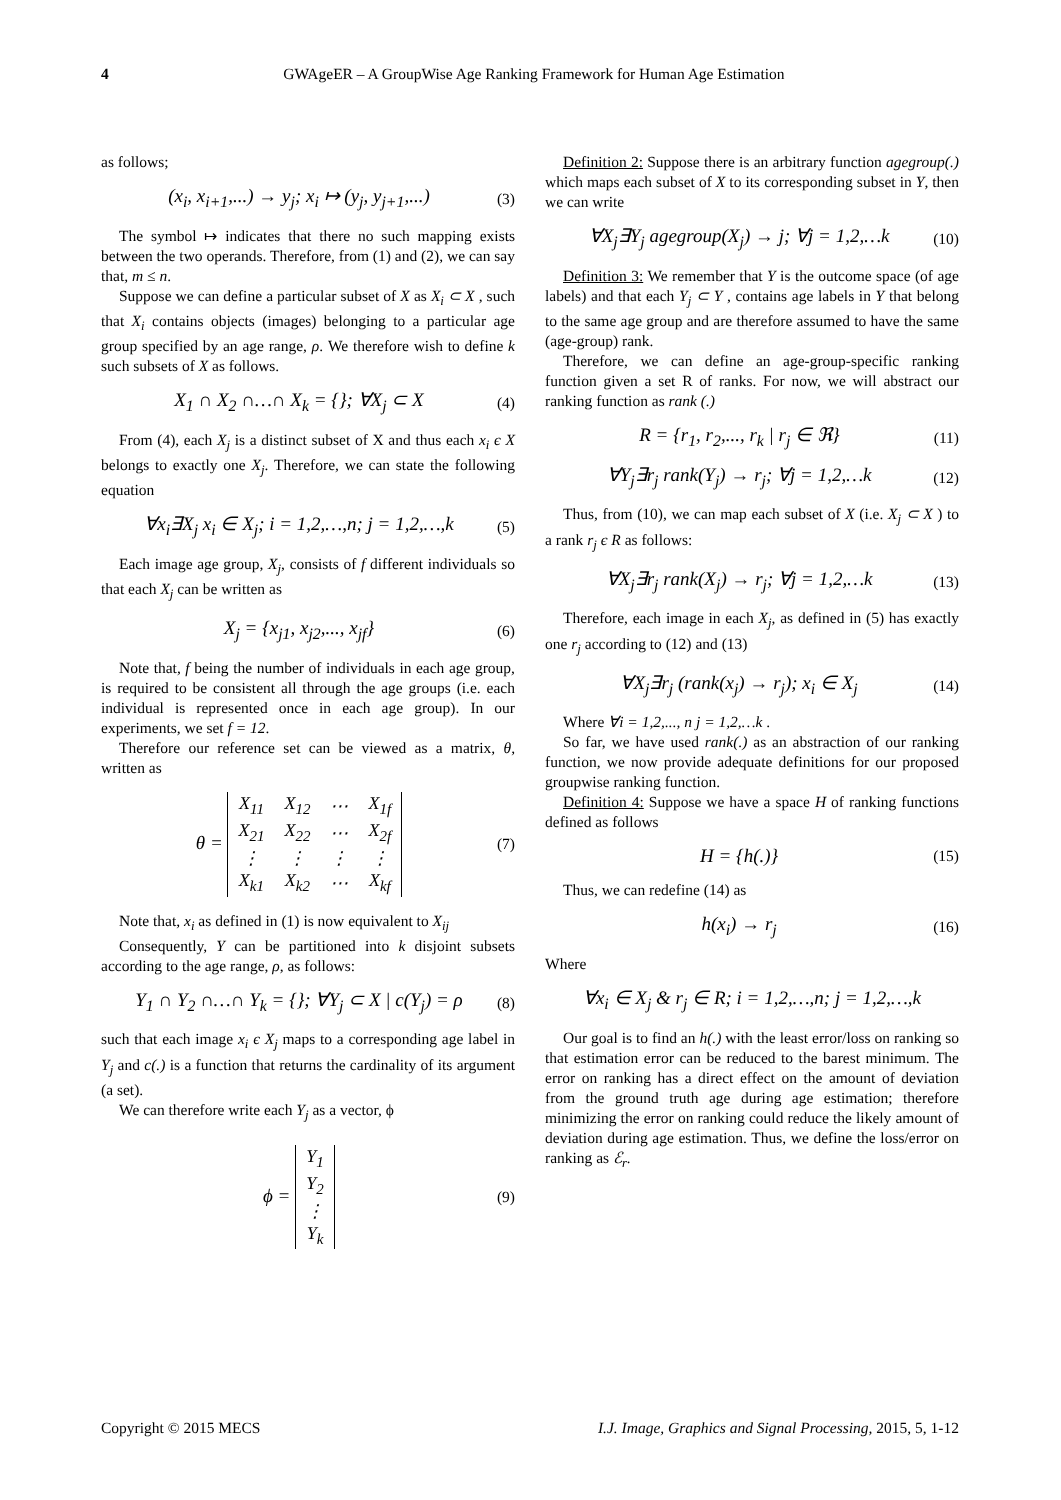4
GWAgeER – A GroupWise Age Ranking Framework for Human Age Estimation
as follows;
(x<sub>i</sub>, x<sub>i+1</sub>,...) → y<sub>j</sub>; x<sub>i</sub> ↦ (y<sub>j</sub>, y<sub>j+1</sub>,...) (3)
The symbol ↦ indicates that there no such mapping exists between the two operands. Therefore, from (1) and (2), we can say that, m ≤ n.
Suppose we can define a particular subset of X as X<sub>i</sub> ⊂ X , such that X<sub>i</sub> contains objects (images) belonging to a particular age group specified by an age range, ρ. We therefore wish to define k such subsets of X as follows.
X<sub>1</sub> ∩ X<sub>2</sub> ∩…∩ X<sub>k</sub> = {}; ∀X<sub>j</sub> ⊂ X (4)
From (4), each X<sub>j</sub> is a distinct subset of X and thus each x<sub>i</sub> є X belongs to exactly one X<sub>j</sub>. Therefore, we can state the following equation
∀x<sub>i</sub>∃X<sub>j</sub> x<sub>i</sub> ∈ X<sub>j</sub>; i = 1,2,…,n; j = 1,2,…,k (5)
Each image age group, X<sub>j</sub>, consists of f different individuals so that each X<sub>j</sub> can be written as
X<sub>j</sub> = {x<sub>j1</sub>, x<sub>j2</sub>,..., x<sub>jf</sub>} (6)
Note that, f being the number of individuals in each age group, is required to be consistent all through the age groups (i.e. each individual is represented once in each age group). In our experiments, we set f = 12.
Therefore our reference set can be viewed as a matrix, θ, written as
θ =
| X<sub>11</sub> | X<sub>12</sub> | ⋯ | X<sub>1f</sub> |
| X<sub>21</sub> | X<sub>22</sub> | ⋯ | X<sub>2f</sub> |
| ⋮ | ⋮ | ⋮ | ⋮ |
| X<sub>k1</sub> | X<sub>k2</sub> | ⋯ | X<sub>kf</sub> |
(7)
Note that, x<sub>i</sub> as defined in (1) is now equivalent to X<sub>ij</sub>
Consequently, Y can be partitioned into k disjoint subsets according to the age range, ρ, as follows:
Y<sub>1</sub> ∩ Y<sub>2</sub> ∩…∩ Y<sub>k</sub> = {}; ∀Y<sub>j</sub> ⊂ X | c(Y<sub>j</sub>) = ρ (8)
such that each image x<sub>i</sub> є X<sub>j</sub> maps to a corresponding age label in Y<sub>j</sub> and c(.) is a function that returns the cardinality of its argument (a set).
We can therefore write each Y<sub>j</sub> as a vector, ϕ
ϕ =
| Y<sub>1</sub> |
| Y<sub>2</sub> |
| ⋮ |
| Y<sub>k</sub> |
(9)
Definition 2: Suppose there is an arbitrary function agegroup(.) which maps each subset of X to its corresponding subset in Y, then we can write
∀X<sub>j</sub>∃Y<sub>j</sub> agegroup(X<sub>j</sub>) → j; ∀j = 1,2,…k (10)
Definition 3: We remember that Y is the outcome space (of age labels) and that each Y<sub>j</sub> ⊂ Y , contains age labels in Y that belong to the same age group and are therefore assumed to have the same (age-group) rank.
Therefore, we can define an age-group-specific ranking function given a set R of ranks. For now, we will abstract our ranking function as rank (.)
R = {r<sub>1</sub>, r<sub>2</sub>,..., r<sub>k</sub> | r<sub>j</sub> ∈ ℜ} (11)
∀Y<sub>j</sub>∃r<sub>j</sub> rank(Y<sub>j</sub>) → r<sub>j</sub>; ∀j = 1,2,…k (12)
Thus, from (10), we can map each subset of X (i.e. X<sub>j</sub> ⊂ X ) to a rank r<sub>j</sub> є R as follows:
∀X<sub>j</sub>∃r<sub>j</sub> rank(X<sub>j</sub>) → r<sub>j</sub>; ∀j = 1,2,…k (13)
Therefore, each image in each X<sub>j</sub>, as defined in (5) has exactly one r<sub>j</sub> according to (12) and (13)
∀X<sub>j</sub>∃r<sub>j</sub> (rank(x<sub>j</sub>) → r<sub>j</sub>); x<sub>i</sub> ∈ X<sub>j</sub> (14)
Where ∀i = 1,2,..., n j = 1,2,…k .
So far, we have used rank(.) as an abstraction of our ranking function, we now provide adequate definitions for our proposed groupwise ranking function.
Definition 4: Suppose we have a space H of ranking functions defined as follows
H = {h(.)} (15)
Thus, we can redefine (14) as
h(x<sub>i</sub>) → r<sub>j</sub> (16)
Where
∀x<sub>i</sub> ∈ X<sub>j</sub> & r<sub>j</sub> ∈ R; i = 1,2,…,n; j = 1,2,…,k
Our goal is to find an h(.) with the least error/loss on ranking so that estimation error can be reduced to the barest minimum. The error on ranking has a direct effect on the amount of deviation from the ground truth age during age estimation; therefore minimizing the error on ranking could reduce the likely amount of deviation during age estimation. Thus, we define the loss/error on ranking as ℰ<sub>r</sub>.
Copyright © 2015 MECS I.J. Image, Graphics and Signal Processing, 2015, 5, 1-12